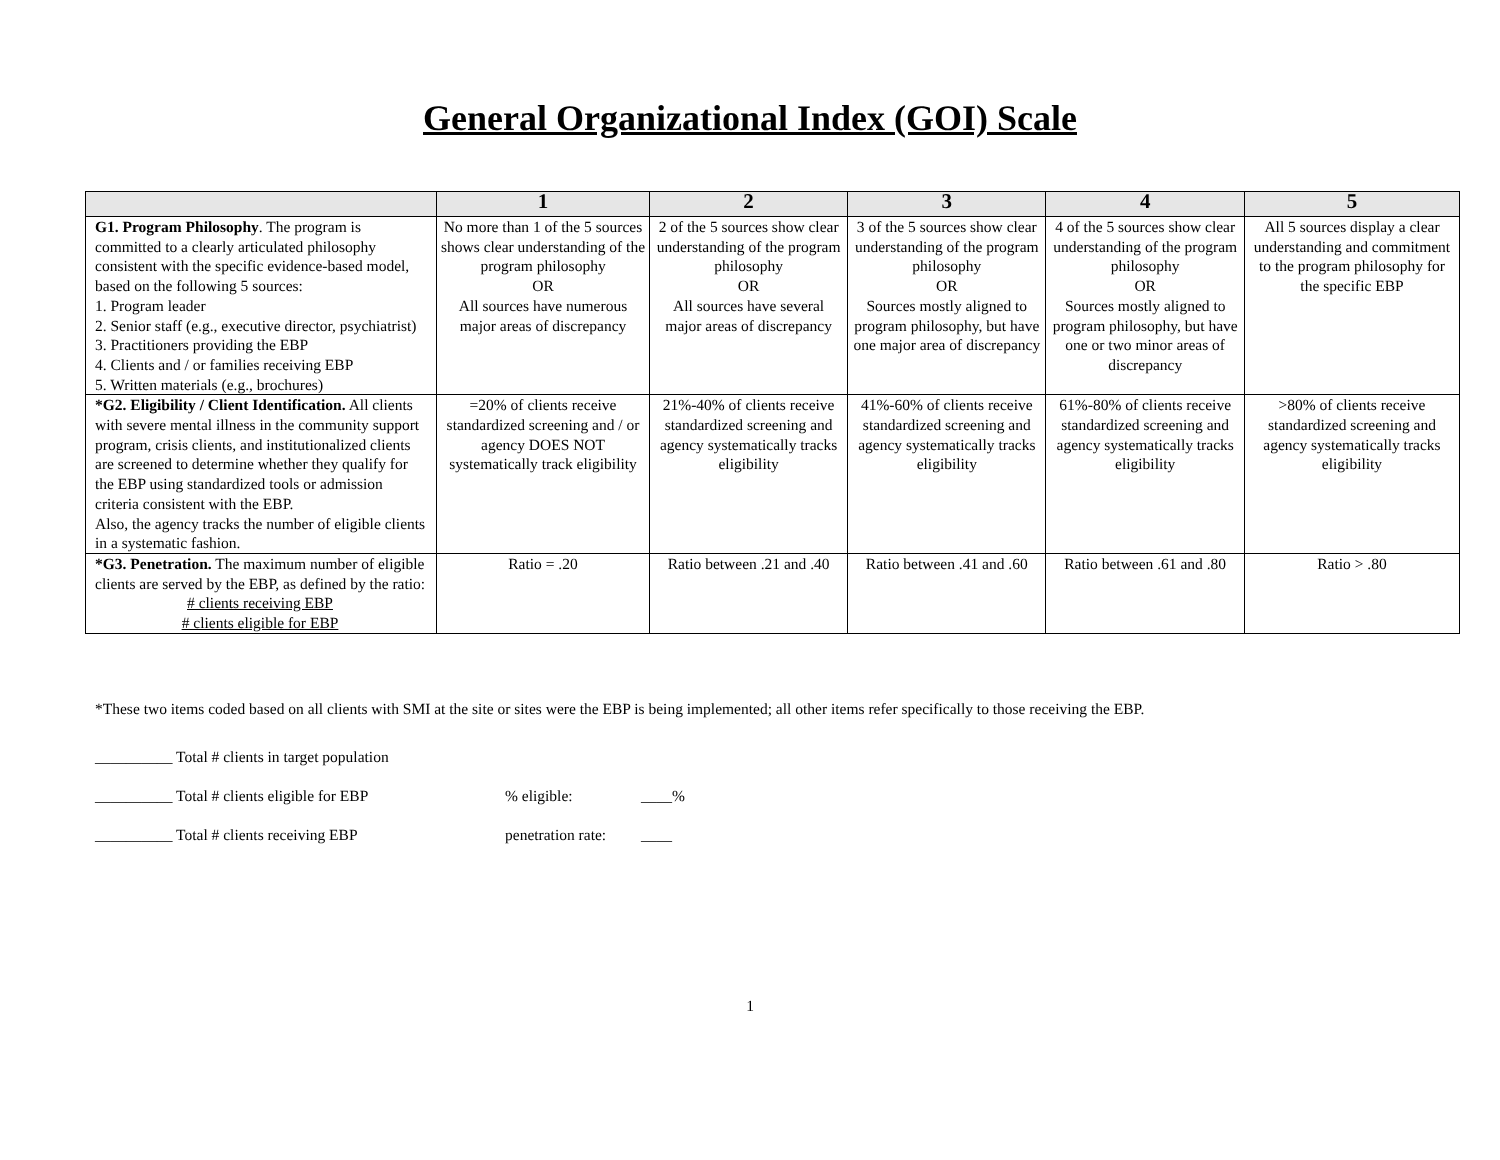General Organizational Index (GOI) Scale
| | 1 | 2 | 3 | 4 | 5 |
| --- | --- | --- | --- | --- | --- |
| G1. Program Philosophy . The program is committed to a clearly articulated philosophy consistent with the specific evidence-based model, based on the following 5 sources: 1. Program leader 2. Senior staff (e.g., executive director, psychiatrist) 3. Practitioners providing the EBP 4. Clients and / or families receiving EBP 5. Written materials (e.g., brochures) | No more than 1 of the 5 sources shows clear understanding of the program philosophy OR All sources have numerous major areas of discrepancy | 2 of the 5 sources show clear understanding of the program philosophy OR All sources have several major areas of discrepancy | 3 of the 5 sources show clear understanding of the program philosophy OR Sources mostly aligned to program philosophy, but have one major area of discrepancy | 4 of the 5 sources show clear understanding of the program philosophy OR Sources mostly aligned to program philosophy, but have one or two minor areas of discrepancy | All 5 sources display a clear understanding and commitment to the program philosophy for the specific EBP |
| *G2. Eligibility / Client Identification. All clients with severe mental illness in the community support program, crisis clients, and institutionalized clients are screened to determine whether they qualify for the EBP using standardized tools or admission criteria consistent with the EBP. Also, the agency tracks the number of eligible clients in a systematic fashion. | =20% of clients receive standardized screening and / or agency DOES NOT systematically track eligibility | 21%-40% of clients receive standardized screening and agency systematically tracks eligibility | 41%-60% of clients receive standardized screening and agency systematically tracks eligibility | 61%-80% of clients receive standardized screening and agency systematically tracks eligibility | >80% of clients receive standardized screening and agency systematically tracks eligibility |
| *G3. Penetration. The maximum number of eligible clients are served by the EBP, as defined by the ratio: # clients receiving EBP # clients eligible for EBP | Ratio = .20 | Ratio between .21 and .40 | Ratio between .41 and .60 | Ratio between .61 and .80 | Ratio > .80 |
*These two items coded based on all clients with SMI at the site or sites were the EBP is being implemented; all other items refer specifically to those receiving the EBP.
__________ Total # clients in target population
__________ Total # clients eligible for EBP% eligible: ____%
__________ Total # clients receiving EBP penetration rate: ____
1